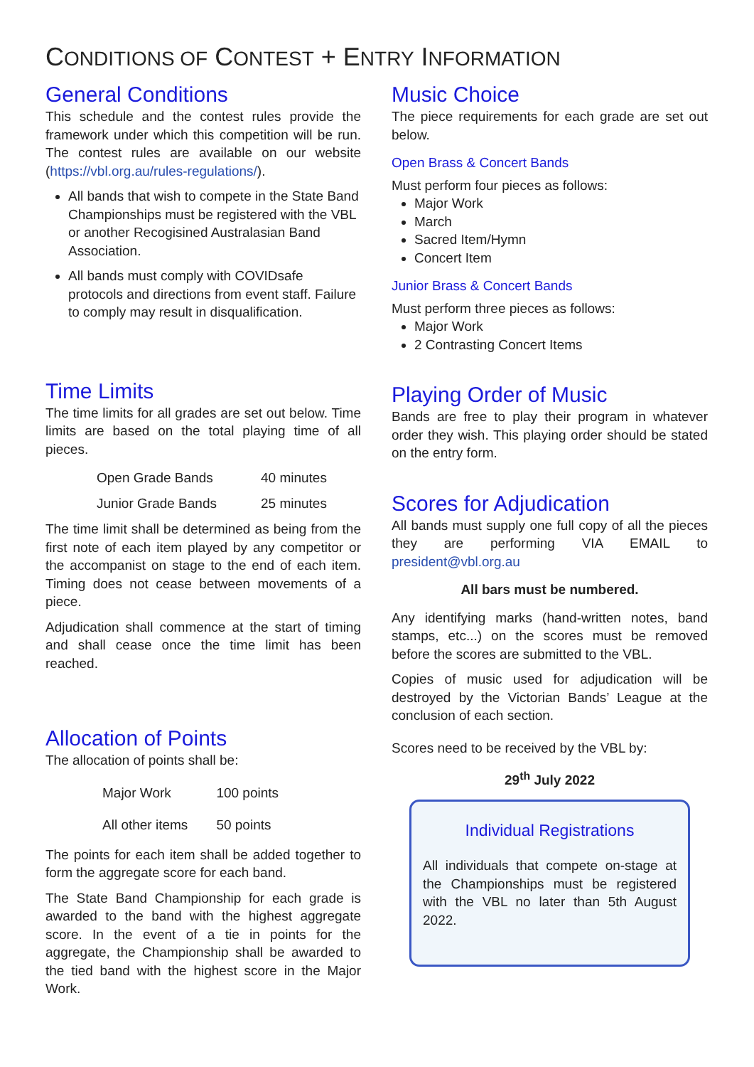CONDITIONS OF CONTEST + ENTRY INFORMATION
General Conditions
This schedule and the contest rules provide the framework under which this competition will be run. The contest rules are available on our website (https://vbl.org.au/rules-regulations/).
All bands that wish to compete in the State Band Championships must be registered with the VBL or another Recogisined Australasian Band Association.
All bands must comply with COVIDsafe protocols and directions from event staff. Failure to comply may result in disqualification.
Time Limits
The time limits for all grades are set out below. Time limits are based on the total playing time of all pieces.
| Open Grade Bands | 40 minutes |
| Junior Grade Bands | 25 minutes |
The time limit shall be determined as being from the first note of each item played by any competitor or the accompanist on stage to the end of each item. Timing does not cease between movements of a piece.
Adjudication shall commence at the start of timing and shall cease once the time limit has been reached.
Allocation of Points
The allocation of points shall be:
| Major Work | 100 points |
| All other items | 50 points |
The points for each item shall be added together to form the aggregate score for each band.
The State Band Championship for each grade is awarded to the band with the highest aggregate score. In the event of a tie in points for the aggregate, the Championship shall be awarded to the tied band with the highest score in the Major Work.
Music Choice
The piece requirements for each grade are set out below.
Open Brass & Concert Bands
Must perform four pieces as follows:
Major Work
March
Sacred Item/Hymn
Concert Item
Junior Brass & Concert Bands
Must perform three pieces as follows:
Major Work
2 Contrasting Concert Items
Playing Order of Music
Bands are free to play their program in whatever order they wish. This playing order should be stated on the entry form.
Scores for Adjudication
All bands must supply one full copy of all the pieces they are performing VIA EMAIL to president@vbl.org.au
All bars must be numbered.
Any identifying marks (hand-written notes, band stamps, etc...) on the scores must be removed before the scores are submitted to the VBL.
Copies of music used for adjudication will be destroyed by the Victorian Bands’ League at the conclusion of each section.
Scores need to be received by the VBL by:
29<sup>th</sup> July 2022
Individual Registrations
All individuals that compete on-stage at the Championships must be registered with the VBL no later than 5th August 2022.